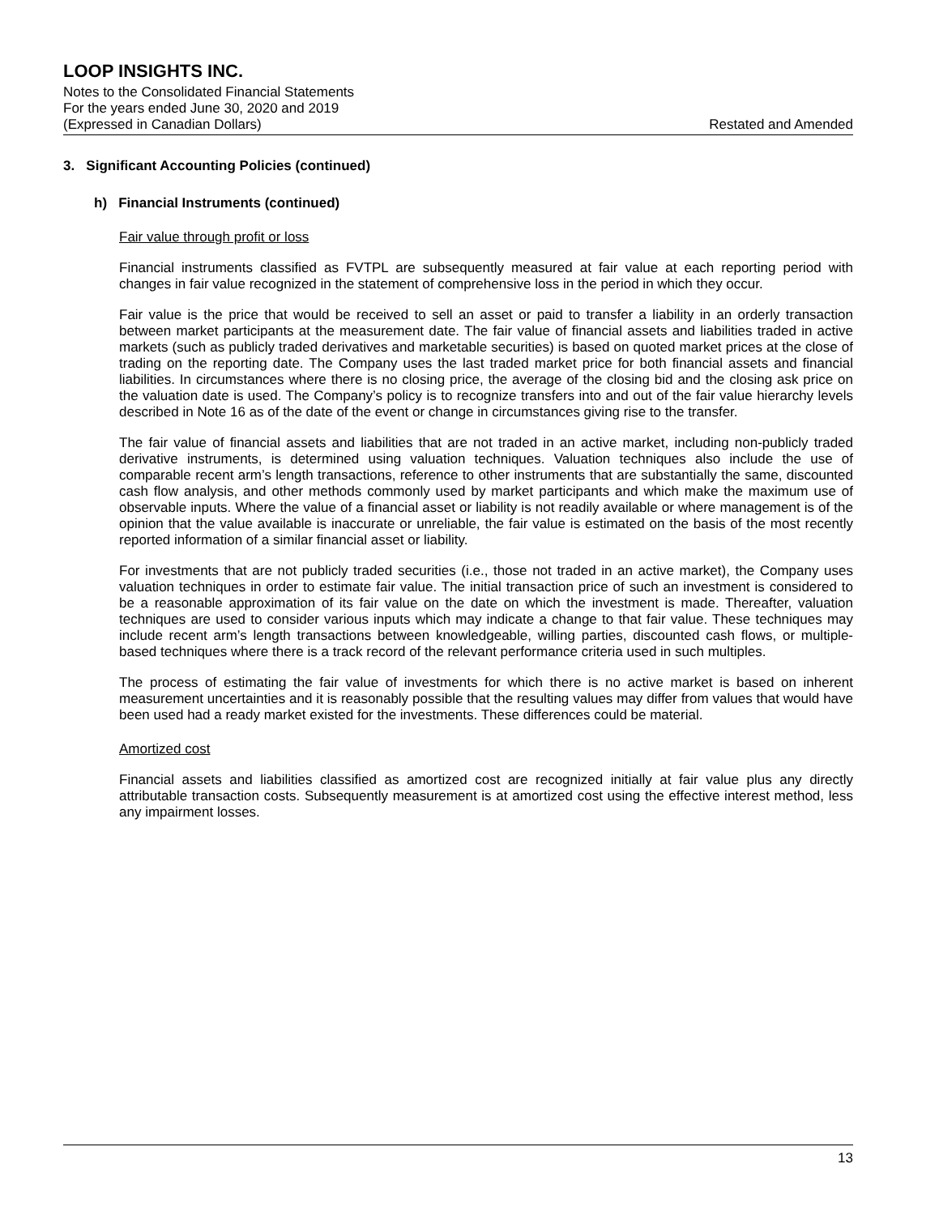LOOP INSIGHTS INC.
Notes to the Consolidated Financial Statements
For the years ended June 30, 2020 and 2019
(Expressed in Canadian Dollars) Restated and Amended
3. Significant Accounting Policies (continued)
h) Financial Instruments (continued)
Fair value through profit or loss
Financial instruments classified as FVTPL are subsequently measured at fair value at each reporting period with changes in fair value recognized in the statement of comprehensive loss in the period in which they occur.
Fair value is the price that would be received to sell an asset or paid to transfer a liability in an orderly transaction between market participants at the measurement date. The fair value of financial assets and liabilities traded in active markets (such as publicly traded derivatives and marketable securities) is based on quoted market prices at the close of trading on the reporting date. The Company uses the last traded market price for both financial assets and financial liabilities. In circumstances where there is no closing price, the average of the closing bid and the closing ask price on the valuation date is used. The Company’s policy is to recognize transfers into and out of the fair value hierarchy levels described in Note 16 as of the date of the event or change in circumstances giving rise to the transfer.
The fair value of financial assets and liabilities that are not traded in an active market, including non-publicly traded derivative instruments, is determined using valuation techniques. Valuation techniques also include the use of comparable recent arm’s length transactions, reference to other instruments that are substantially the same, discounted cash flow analysis, and other methods commonly used by market participants and which make the maximum use of observable inputs. Where the value of a financial asset or liability is not readily available or where management is of the opinion that the value available is inaccurate or unreliable, the fair value is estimated on the basis of the most recently reported information of a similar financial asset or liability.
For investments that are not publicly traded securities (i.e., those not traded in an active market), the Company uses valuation techniques in order to estimate fair value. The initial transaction price of such an investment is considered to be a reasonable approximation of its fair value on the date on which the investment is made. Thereafter, valuation techniques are used to consider various inputs which may indicate a change to that fair value. These techniques may include recent arm’s length transactions between knowledgeable, willing parties, discounted cash flows, or multiple-based techniques where there is a track record of the relevant performance criteria used in such multiples.
The process of estimating the fair value of investments for which there is no active market is based on inherent measurement uncertainties and it is reasonably possible that the resulting values may differ from values that would have been used had a ready market existed for the investments. These differences could be material.
Amortized cost
Financial assets and liabilities classified as amortized cost are recognized initially at fair value plus any directly attributable transaction costs. Subsequently measurement is at amortized cost using the effective interest method, less any impairment losses.
13